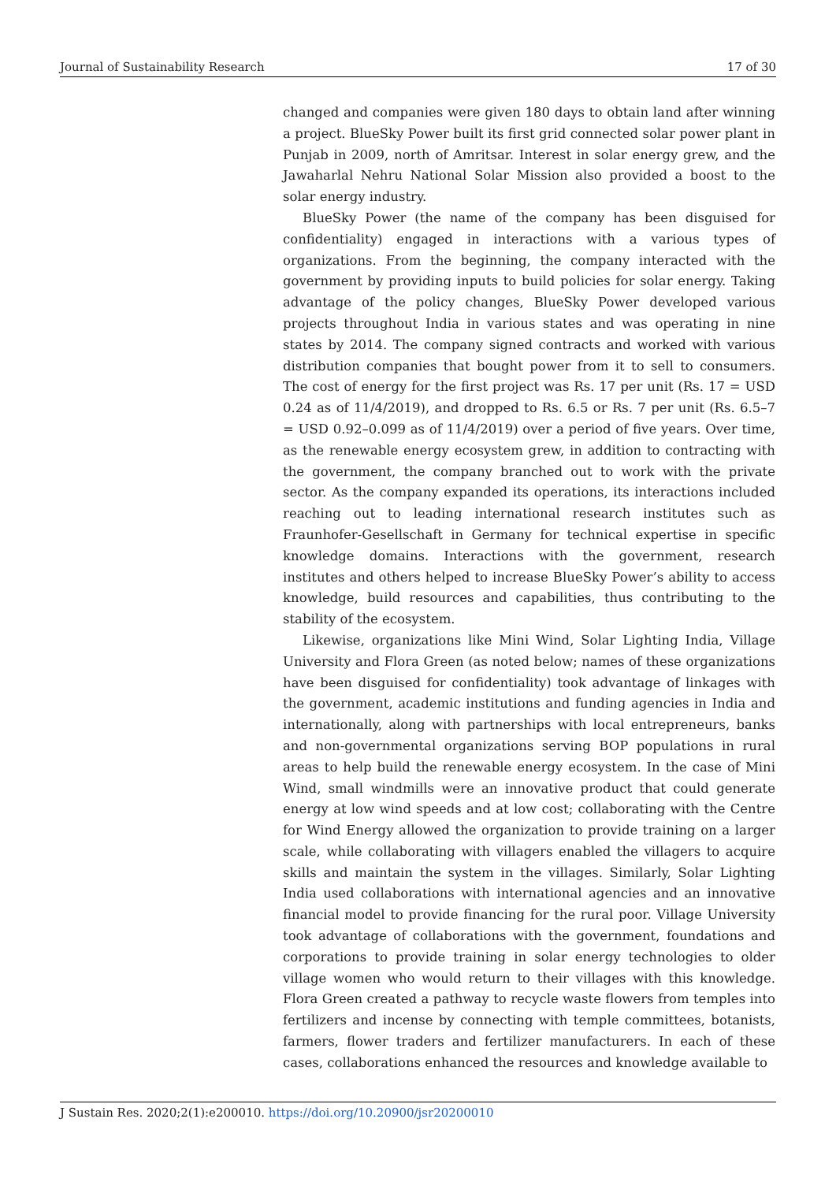Journal of Sustainability Research 17 of 30
changed and companies were given 180 days to obtain land after winning a project. BlueSky Power built its first grid connected solar power plant in Punjab in 2009, north of Amritsar. Interest in solar energy grew, and the Jawaharlal Nehru National Solar Mission also provided a boost to the solar energy industry.
BlueSky Power (the name of the company has been disguised for confidentiality) engaged in interactions with a various types of organizations. From the beginning, the company interacted with the government by providing inputs to build policies for solar energy. Taking advantage of the policy changes, BlueSky Power developed various projects throughout India in various states and was operating in nine states by 2014. The company signed contracts and worked with various distribution companies that bought power from it to sell to consumers. The cost of energy for the first project was Rs. 17 per unit (Rs. 17 = USD 0.24 as of 11/4/2019), and dropped to Rs. 6.5 or Rs. 7 per unit (Rs. 6.5–7 = USD 0.92–0.099 as of 11/4/2019) over a period of five years. Over time, as the renewable energy ecosystem grew, in addition to contracting with the government, the company branched out to work with the private sector. As the company expanded its operations, its interactions included reaching out to leading international research institutes such as Fraunhofer-Gesellschaft in Germany for technical expertise in specific knowledge domains. Interactions with the government, research institutes and others helped to increase BlueSky Power’s ability to access knowledge, build resources and capabilities, thus contributing to the stability of the ecosystem.
Likewise, organizations like Mini Wind, Solar Lighting India, Village University and Flora Green (as noted below; names of these organizations have been disguised for confidentiality) took advantage of linkages with the government, academic institutions and funding agencies in India and internationally, along with partnerships with local entrepreneurs, banks and non-governmental organizations serving BOP populations in rural areas to help build the renewable energy ecosystem. In the case of Mini Wind, small windmills were an innovative product that could generate energy at low wind speeds and at low cost; collaborating with the Centre for Wind Energy allowed the organization to provide training on a larger scale, while collaborating with villagers enabled the villagers to acquire skills and maintain the system in the villages. Similarly, Solar Lighting India used collaborations with international agencies and an innovative financial model to provide financing for the rural poor. Village University took advantage of collaborations with the government, foundations and corporations to provide training in solar energy technologies to older village women who would return to their villages with this knowledge. Flora Green created a pathway to recycle waste flowers from temples into fertilizers and incense by connecting with temple committees, botanists, farmers, flower traders and fertilizer manufacturers. In each of these cases, collaborations enhanced the resources and knowledge available to
J Sustain Res. 2020;2(1):e200010. https://doi.org/10.20900/jsr20200010